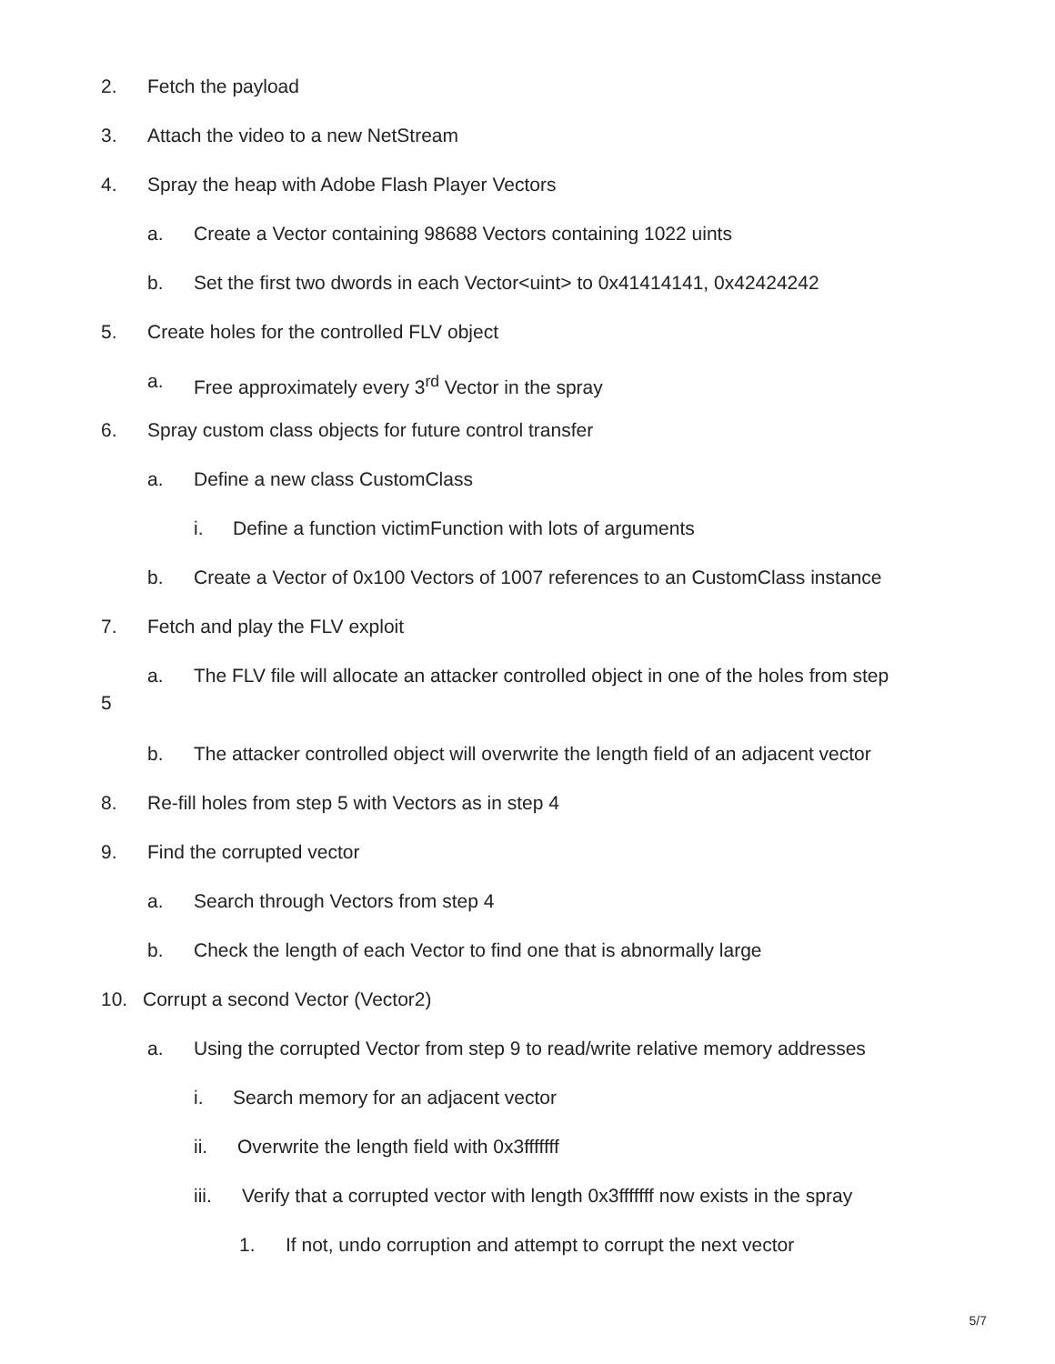2. Fetch the payload
3. Attach the video to a new NetStream
4. Spray the heap with Adobe Flash Player Vectors
a. Create a Vector containing 98688 Vectors containing 1022 uints
b. Set the first two dwords in each Vector<uint> to 0x41414141, 0x42424242
5. Create holes for the controlled FLV object
a. Free approximately every 3<sup>rd</sup> Vector in the spray
6. Spray custom class objects for future control transfer
a. Define a new class CustomClass
i. Define a function victimFunction with lots of arguments
b. Create a Vector of 0x100 Vectors of 1007 references to an CustomClass instance
7. Fetch and play the FLV exploit
a. The FLV file will allocate an attacker controlled object in one of the holes from step
5
b. The attacker controlled object will overwrite the length field of an adjacent vector
8. Re-fill holes from step 5 with Vectors as in step 4
9. Find the corrupted vector
a. Search through Vectors from step 4
b. Check the length of each Vector to find one that is abnormally large
10. Corrupt a second Vector (Vector2)
a. Using the corrupted Vector from step 9 to read/write relative memory addresses
i. Search memory for an adjacent vector
ii. Overwrite the length field with 0x3fffffff
iii. Verify that a corrupted vector with length 0x3fffffff now exists in the spray
1. If not, undo corruption and attempt to corrupt the next vector
5/7